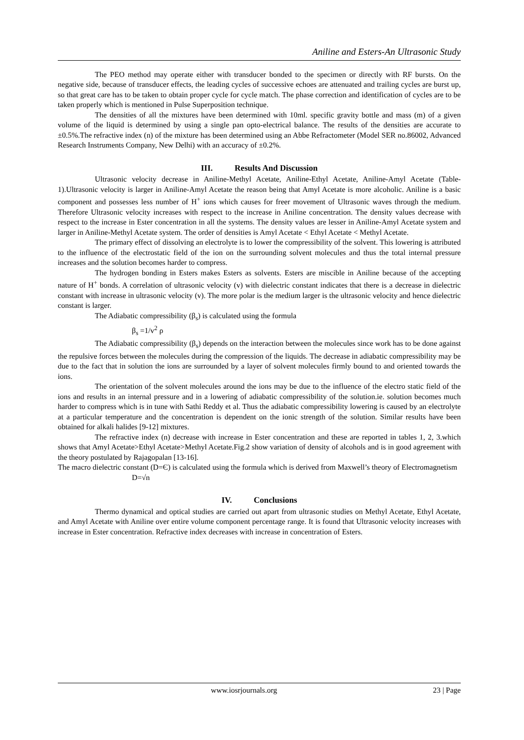Aniline and Esters-An Ultrasonic Study
The PEO method may operate either with transducer bonded to the specimen or directly with RF bursts. On the negative side, because of transducer effects, the leading cycles of successive echoes are attenuated and trailing cycles are burst up, so that great care has to be taken to obtain proper cycle for cycle match. The phase correction and identification of cycles are to be taken properly which is mentioned in Pulse Superposition technique.
The densities of all the mixtures have been determined with 10ml. specific gravity bottle and mass (m) of a given volume of the liquid is determined by using a single pan opto-electrical balance. The results of the densities are accurate to ±0.5%.The refractive index (n) of the mixture has been determined using an Abbe Refractometer (Model SER no.86002, Advanced Research Instruments Company, New Delhi) with an accuracy of ±0.2%.
III. Results And Discussion
Ultrasonic velocity decrease in Aniline-Methyl Acetate, Aniline-Ethyl Acetate, Aniline-Amyl Acetate (Table-1).Ultrasonic velocity is larger in Aniline-Amyl Acetate the reason being that Amyl Acetate is more alcoholic. Aniline is a basic component and possesses less number of H<sup>+</sup> ions which causes for freer movement of Ultrasonic waves through the medium. Therefore Ultrasonic velocity increases with respect to the increase in Aniline concentration. The density values decrease with respect to the increase in Ester concentration in all the systems. The density values are lesser in Aniline-Amyl Acetate system and larger in Aniline-Methyl Acetate system. The order of densities is Amyl Acetate < Ethyl Acetate < Methyl Acetate.
The primary effect of dissolving an electrolyte is to lower the compressibility of the solvent. This lowering is attributed to the influence of the electrostatic field of the ion on the surrounding solvent molecules and thus the total internal pressure increases and the solution becomes harder to compress.
The hydrogen bonding in Esters makes Esters as solvents. Esters are miscible in Aniline because of the accepting nature of H<sup>+</sup> bonds. A correlation of ultrasonic velocity (v) with dielectric constant indicates that there is a decrease in dielectric constant with increase in ultrasonic velocity (v). The more polar is the medium larger is the ultrasonic velocity and hence dielectric constant is larger.
The Adiabatic compressibility (β<sub>s</sub>) is calculated using the formula
β<sub>s</sub> =1/v<sup>2</sup> ρ
The Adiabatic compressibility (β<sub>s</sub>) depends on the interaction between the molecules since work has to be done against the repulsive forces between the molecules during the compression of the liquids. The decrease in adiabatic compressibility may be due to the fact that in solution the ions are surrounded by a layer of solvent molecules firmly bound to and oriented towards the ions.
The orientation of the solvent molecules around the ions may be due to the influence of the electro static field of the ions and results in an internal pressure and in a lowering of adiabatic compressibility of the solution.ie. solution becomes much harder to compress which is in tune with Sathi Reddy et al. Thus the adiabatic compressibility lowering is caused by an electrolyte at a particular temperature and the concentration is dependent on the ionic strength of the solution. Similar results have been obtained for alkali halides [9-12] mixtures.
The refractive index (n) decrease with increase in Ester concentration and these are reported in tables 1, 2, 3.which shows that Amyl Acetate>Ethyl Acetate>Methyl Acetate.Fig.2 show variation of density of alcohols and is in good agreement with the theory postulated by Rajagopalan [13-16].
The macro dielectric constant (D=Є) is calculated using the formula which is derived from Maxwell’s theory of Electromagnetism
D=√n
IV. Conclusions
Thermo dynamical and optical studies are carried out apart from ultrasonic studies on Methyl Acetate, Ethyl Acetate, and Amyl Acetate with Aniline over entire volume component percentage range. It is found that Ultrasonic velocity increases with increase in Ester concentration. Refractive index decreases with increase in concentration of Esters.
www.iosrjournals.org 23 | Page